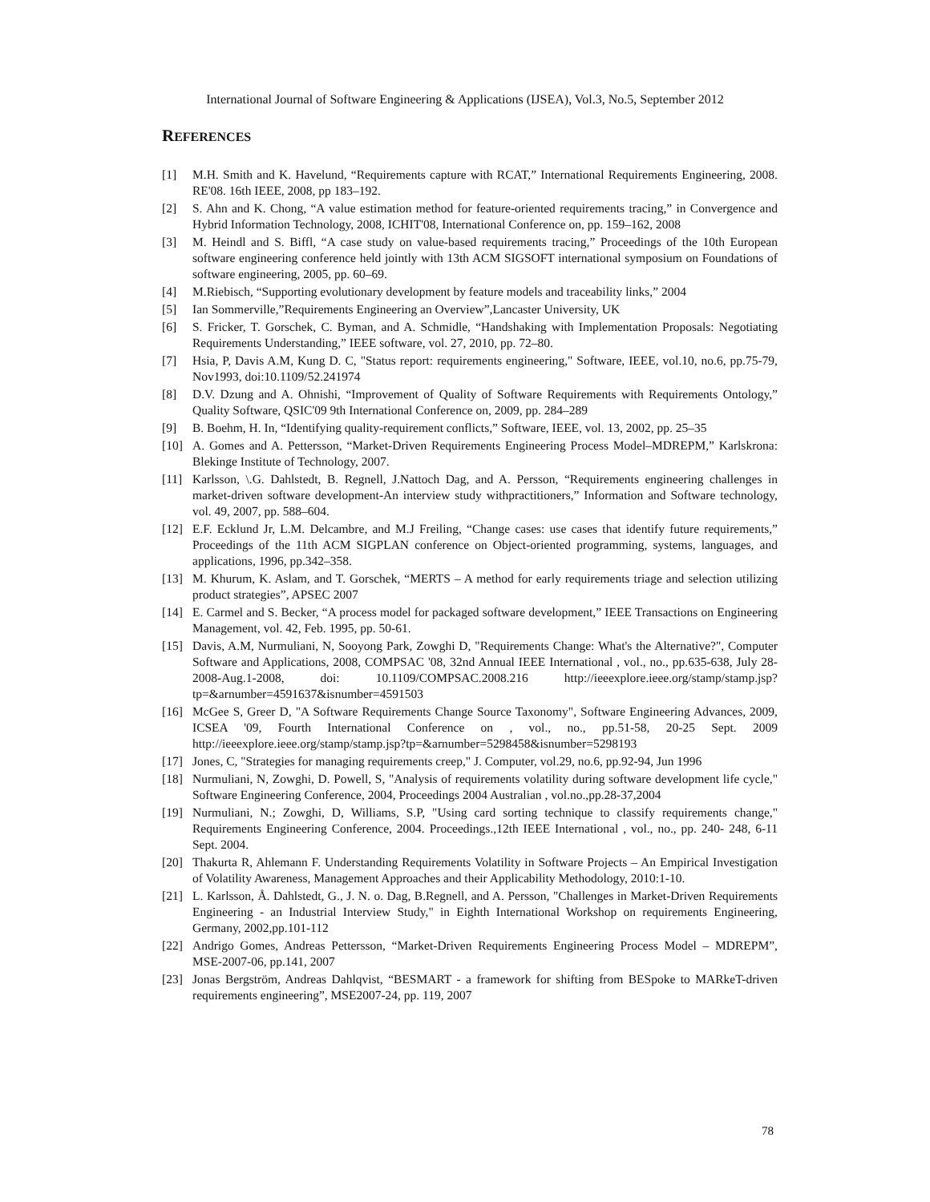International Journal of Software Engineering & Applications (IJSEA), Vol.3, No.5, September 2012
REFERENCES
[1] M.H. Smith and K. Havelund, “Requirements capture with RCAT,” International Requirements Engineering, 2008. RE'08. 16th IEEE, 2008, pp 183–192.
[2] S. Ahn and K. Chong, “A value estimation method for feature-oriented requirements tracing,” in Convergence and Hybrid Information Technology, 2008, ICHIT'08, International Conference on, pp. 159–162, 2008
[3] M. Heindl and S. Biffl, “A case study on value-based requirements tracing,” Proceedings of the 10th European software engineering conference held jointly with 13th ACM SIGSOFT international symposium on Foundations of software engineering, 2005, pp. 60–69.
[4] M.Riebisch, “Supporting evolutionary development by feature models and traceability links,” 2004
[5] Ian Sommerville,”Requirements Engineering an Overview”,Lancaster University, UK
[6] S. Fricker, T. Gorschek, C. Byman, and A. Schmidle, “Handshaking with Implementation Proposals: Negotiating Requirements Understanding,” IEEE software, vol. 27, 2010, pp. 72–80.
[7] Hsia, P, Davis A.M, Kung D. C, "Status report: requirements engineering," Software, IEEE, vol.10, no.6, pp.75-79, Nov1993, doi:10.1109/52.241974
[8] D.V. Dzung and A. Ohnishi, “Improvement of Quality of Software Requirements with Requirements Ontology,” Quality Software, QSIC'09 9th International Conference on, 2009, pp. 284–289
[9] B. Boehm, H. In, “Identifying quality-requirement conflicts,” Software, IEEE, vol. 13, 2002, pp. 25–35
[10] A. Gomes and A. Pettersson, “Market-Driven Requirements Engineering Process Model–MDREPM,” Karlskrona: Blekinge Institute of Technology, 2007.
[11] Karlsson, \.G. Dahlstedt, B. Regnell, J.Nattoch Dag, and A. Persson, “Requirements engineering challenges in market-driven software development-An interview study withpractitioners,” Information and Software technology, vol. 49, 2007, pp. 588–604.
[12] E.F. Ecklund Jr, L.M. Delcambre, and M.J Freiling, “Change cases: use cases that identify future requirements,” Proceedings of the 11th ACM SIGPLAN conference on Object-oriented programming, systems, languages, and applications, 1996, pp.342–358.
[13] M. Khurum, K. Aslam, and T. Gorschek, “MERTS – A method for early requirements triage and selection utilizing product strategies”, APSEC 2007
[14] E. Carmel and S. Becker, “A process model for packaged software development,” IEEE Transactions on Engineering Management, vol. 42, Feb. 1995, pp. 50-61.
[15] Davis, A.M, Nurmuliani, N, Sooyong Park, Zowghi D, "Requirements Change: What's the Alternative?", Computer Software and Applications, 2008, COMPSAC '08, 32nd Annual IEEE International , vol., no., pp.635-638, July 28-2008-Aug.1-2008, doi: 10.1109/COMPSAC.2008.216 http://ieeexplore.ieee.org/stamp/stamp.jsp?tp=&arnumber=4591637&isnumber=4591503
[16] McGee S, Greer D, "A Software Requirements Change Source Taxonomy", Software Engineering Advances, 2009, ICSEA '09, Fourth International Conference on , vol., no., pp.51-58, 20-25 Sept. 2009 http://ieeexplore.ieee.org/stamp/stamp.jsp?tp=&arnumber=5298458&isnumber=5298193
[17] Jones, C, "Strategies for managing requirements creep," J. Computer, vol.29, no.6, pp.92-94, Jun 1996
[18] Nurmuliani, N, Zowghi, D. Powell, S, "Analysis of requirements volatility during software development life cycle," Software Engineering Conference, 2004, Proceedings 2004 Australian , vol.no.,pp.28-37,2004
[19] Nurmuliani, N.; Zowghi, D, Williams, S.P, "Using card sorting technique to classify requirements change," Requirements Engineering Conference, 2004. Proceedings.,12th IEEE International , vol., no., pp. 240- 248, 6-11 Sept. 2004.
[20] Thakurta R, Ahlemann F. Understanding Requirements Volatility in Software Projects – An Empirical Investigation of Volatility Awareness, Management Approaches and their Applicability Methodology, 2010:1-10.
[21] L. Karlsson, Å. Dahlstedt, G., J. N. o. Dag, B.Regnell, and A. Persson, "Challenges in Market-Driven Requirements Engineering - an Industrial Interview Study," in Eighth International Workshop on requirements Engineering, Germany, 2002,pp.101-112
[22] Andrigo Gomes, Andreas Pettersson, “Market-Driven Requirements Engineering Process Model – MDREPM”, MSE-2007-06, pp.141, 2007
[23] Jonas Bergström, Andreas Dahlqvist, “BESMART - a framework for shifting from BESpoke to MARkeT-driven requirements engineering”, MSE2007-24, pp. 119, 2007
78